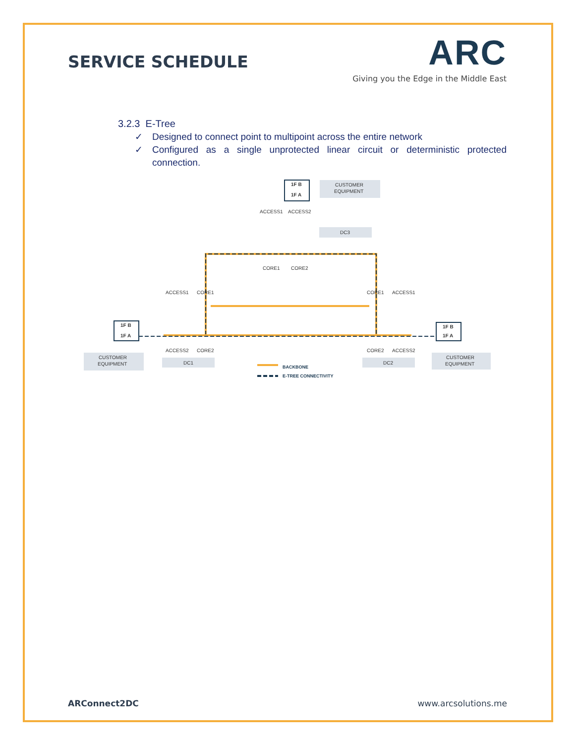SERVICE SCHEDULE
ARC
Giving you the Edge in the Middle East
3.2.3 E-Tree
✓ Designed to connect point to multipoint across the entire network
✓ Configured as a single unprotected linear circuit or deterministic protected connection.
CUSTOMER
EQUIPMENT
1F B
1F A
ACCESS1
ACCESS2
DC3
CORE1
CORE2
ACCESS1
CORE1
CORE1
ACCESS1
ACCESS2
CORE2
CORE2
ACCESS2
1F B
1F A
1F B
1F A
CUSTOMER
EQUIPMENT
DC1
DC2
CUSTOMER
EQUIPMENT
BACKBONE
E-TREE CONNECTIVITY
ARConnect2DC www.arcsolutions.me